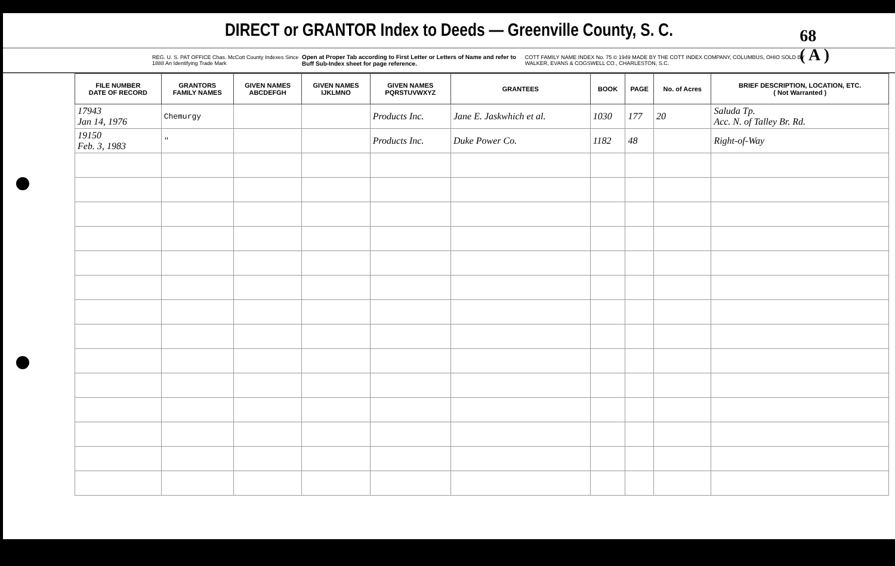DIRECT or GRANTOR Index to Deeds — Greenville County, S. C.
68
( A )
REG. U. S. PAT OFFICE Chas. McCott County Indexes Since 1888 An Identifying Trade Mark Open at Proper Tab according to First Letter or Letters of Name and refer to Buff Sub-Index sheet for page reference. COTT FAMILY NAME INDEX No. 75 © 1949 MADE BY THE COTT INDEX COMPANY, COLUMBUS, OHIO SOLD BY WALKER, EVANS & COGSWELL CO., CHARLESTON, S.C.
| FILE NUMBER DATE OF RECORD | GRANTORS FAMILY NAMES | GIVEN NAMES ABCDEFGH | GIVEN NAMES IJKLMNO | GIVEN NAMES PQRSTUVWXYZ | GRANTEES | BOOK | PAGE | No. of Acres | BRIEF DESCRIPTION, LOCATION, ETC. ( Not Warranted ) |
| --- | --- | --- | --- | --- | --- | --- | --- | --- | --- |
| 17943 Jan 14, 1976 | Chemurgy | | | Products Inc. | Jane E. Jaskwhich et al. | 1030 | 177 | 20 | Saluda Tp. Acc. N. of Talley Br. Rd. |
| 19150 Feb. 3, 1983 | " | | | Products Inc. | Duke Power Co. | 1182 | 48 | | Right-of-Way |